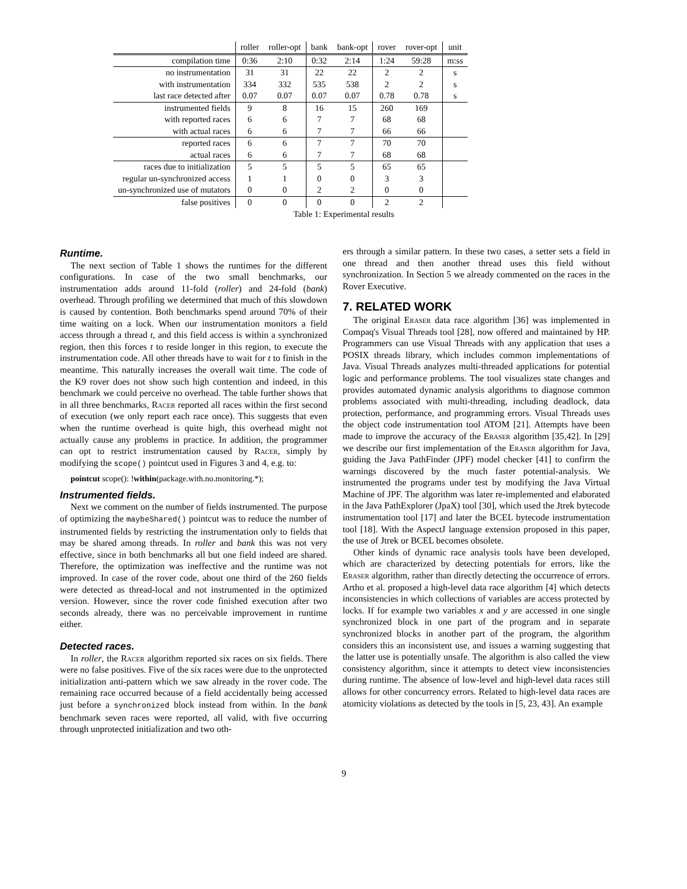| | roller | roller-opt | bank | bank-opt | rover | rover-opt | unit |
| --- | --- | --- | --- | --- | --- | --- | --- |
| compilation time | 0:36 | 2:10 | 0:32 | 2:14 | 1:24 | 59:28 | m:ss |
| no instrumentation | 31 | 31 | 22 | 22 | 2 | 2 | s |
| with instrumentation | 334 | 332 | 535 | 538 | 2 | 2 | s |
| last race detected after | 0.07 | 0.07 | 0.07 | 0.07 | 0.78 | 0.78 | s |
| instrumented fields | 9 | 8 | 16 | 15 | 260 | 169 | |
| with reported races | 6 | 6 | 7 | 7 | 68 | 68 | |
| with actual races | 6 | 6 | 7 | 7 | 66 | 66 | |
| reported races | 6 | 6 | 7 | 7 | 70 | 70 | |
| actual races | 6 | 6 | 7 | 7 | 68 | 68 | |
| races due to initialization | 5 | 5 | 5 | 5 | 65 | 65 | |
| regular un-synchronized access | 1 | 1 | 0 | 0 | 3 | 3 | |
| un-synchronized use of mutators | 0 | 0 | 2 | 2 | 0 | 0 | |
| false positives | 0 | 0 | 0 | 0 | 2 | 2 | |
Table 1: Experimental results
Runtime.
The next section of Table 1 shows the runtimes for the different configurations. In case of the two small benchmarks, our instrumentation adds around 11-fold (roller) and 24-fold (bank) overhead. Through profiling we determined that much of this slowdown is caused by contention. Both benchmarks spend around 70% of their time waiting on a lock. When our instrumentation monitors a field access through a thread t, and this field access is within a synchronized region, then this forces t to reside longer in this region, to execute the instrumentation code. All other threads have to wait for t to finish in the meantime. This naturally increases the overall wait time. The code of the K9 rover does not show such high contention and indeed, in this benchmark we could perceive no overhead. The table further shows that in all three benchmarks, Racer reported all races within the first second of execution (we only report each race once). This suggests that even when the runtime overhead is quite high, this overhead might not actually cause any problems in practice. In addition, the programmer can opt to restrict instrumentation caused by Racer, simply by modifying the scope() pointcut used in Figures 3 and 4, e.g. to:
pointcut scope(): !within(package.with.no.monitoring.*);
Instrumented fields.
Next we comment on the number of fields instrumented. The purpose of optimizing the maybeShared() pointcut was to reduce the number of instrumented fields by restricting the instrumentation only to fields that may be shared among threads. In roller and bank this was not very effective, since in both benchmarks all but one field indeed are shared. Therefore, the optimization was ineffective and the runtime was not improved. In case of the rover code, about one third of the 260 fields were detected as thread-local and not instrumented in the optimized version. However, since the rover code finished execution after two seconds already, there was no perceivable improvement in runtime either.
Detected races.
In roller, the Racer algorithm reported six races on six fields. There were no false positives. Five of the six races were due to the unprotected initialization anti-pattern which we saw already in the rover code. The remaining race occurred because of a field accidentally being accessed just before a synchronized block instead from within. In the bank benchmark seven races were reported, all valid, with five occurring through unprotected initialization and two oth-
ers through a similar pattern. In these two cases, a setter sets a field in one thread and then another thread uses this field without synchronization. In Section 5 we already commented on the races in the Rover Executive.
7. RELATED WORK
The original Eraser data race algorithm [36] was implemented in Compaq's Visual Threads tool [28], now offered and maintained by HP. Programmers can use Visual Threads with any application that uses a POSIX threads library, which includes common implementations of Java. Visual Threads analyzes multi-threaded applications for potential logic and performance problems. The tool visualizes state changes and provides automated dynamic analysis algorithms to diagnose common problems associated with multi-threading, including deadlock, data protection, performance, and programming errors. Visual Threads uses the object code instrumentation tool ATOM [21]. Attempts have been made to improve the accuracy of the Eraser algorithm [35,42]. In [29] we describe our first implementation of the Eraser algorithm for Java, guiding the Java PathFinder (JPF) model checker [41] to confirm the warnings discovered by the much faster potential-analysis. We instrumented the programs under test by modifying the Java Virtual Machine of JPF. The algorithm was later re-implemented and elaborated in the Java PathExplorer (JpaX) tool [30], which used the Jtrek bytecode instrumentation tool [17] and later the BCEL bytecode instrumentation tool [18]. With the AspectJ language extension proposed in this paper, the use of Jtrek or BCEL becomes obsolete.
Other kinds of dynamic race analysis tools have been developed, which are characterized by detecting potentials for errors, like the Eraser algorithm, rather than directly detecting the occurrence of errors. Artho et al. proposed a high-level data race algorithm [4] which detects inconsistencies in which collections of variables are access protected by locks. If for example two variables x and y are accessed in one single synchronized block in one part of the program and in separate synchronized blocks in another part of the program, the algorithm considers this an inconsistent use, and issues a warning suggesting that the latter use is potentially unsafe. The algorithm is also called the view consistency algorithm, since it attempts to detect view inconsistencies during runtime. The absence of low-level and high-level data races still allows for other concurrency errors. Related to high-level data races are atomicity violations as detected by the tools in [5, 23, 43]. An example
9